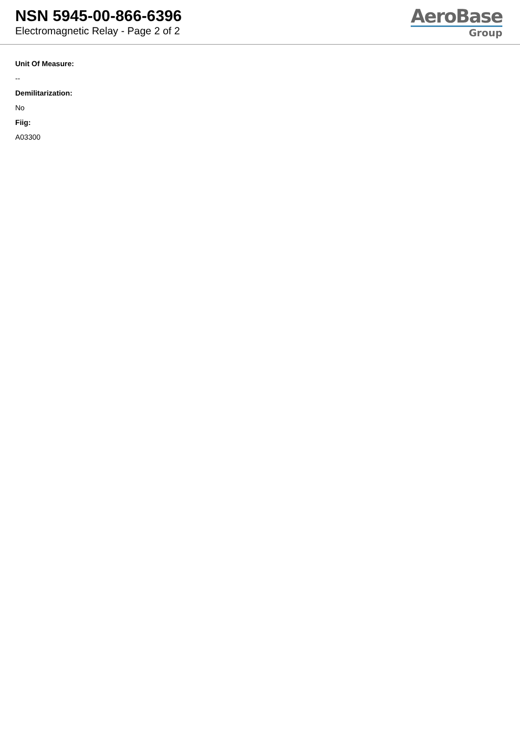NSN 5945-00-866-6396
Electromagnetic Relay - Page 2 of 2
AeroBase
Group
Unit Of Measure:
--
Demilitarization:
No
Fiig:
A03300